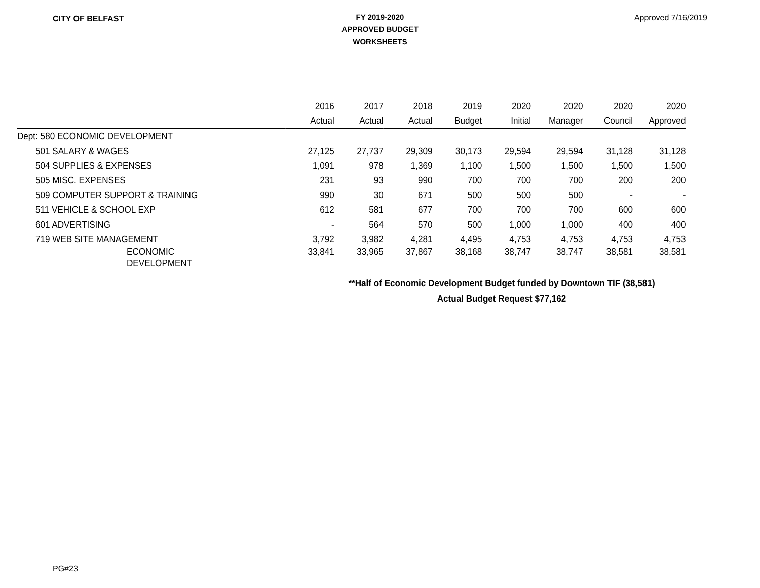CITY OF BELFAST
FY 2019-2020
APPROVED BUDGET
WORKSHEETS
Approved 7/16/2019
| | 2016 | 2017 | 2018 | 2019 | 2020 | 2020 | 2020 | 2020 |
| --- | --- | --- | --- | --- | --- | --- | --- | --- |
| | Actual | Actual | Actual | Budget | Initial | Manager | Council | Approved |
| Dept: 580 ECONOMIC DEVELOPMENT | | | | | | | | |
| 501 SALARY & WAGES | 27,125 | 27,737 | 29,309 | 30,173 | 29,594 | 29,594 | 31,128 | 31,128 |
| 504 SUPPLIES & EXPENSES | 1,091 | 978 | 1,369 | 1,100 | 1,500 | 1,500 | 1,500 | 1,500 |
| 505 MISC. EXPENSES | 231 | 93 | 990 | 700 | 700 | 700 | 200 | 200 |
| 509 COMPUTER SUPPORT & TRAINING | 990 | 30 | 671 | 500 | 500 | 500 | - | - |
| 511 VEHICLE & SCHOOL EXP | 612 | 581 | 677 | 700 | 700 | 700 | 600 | 600 |
| 601 ADVERTISING | - | 564 | 570 | 500 | 1,000 | 1,000 | 400 | 400 |
| 719 WEB SITE MANAGEMENT | 3,792 | 3,982 | 4,281 | 4,495 | 4,753 | 4,753 | 4,753 | 4,753 |
| ECONOMIC DEVELOPMENT | 33,841 | 33,965 | 37,867 | 38,168 | 38,747 | 38,747 | 38,581 | 38,581 |
**Half of Economic Development Budget funded by Downtown TIF (38,581)
Actual Budget Request $77,162
PG#23